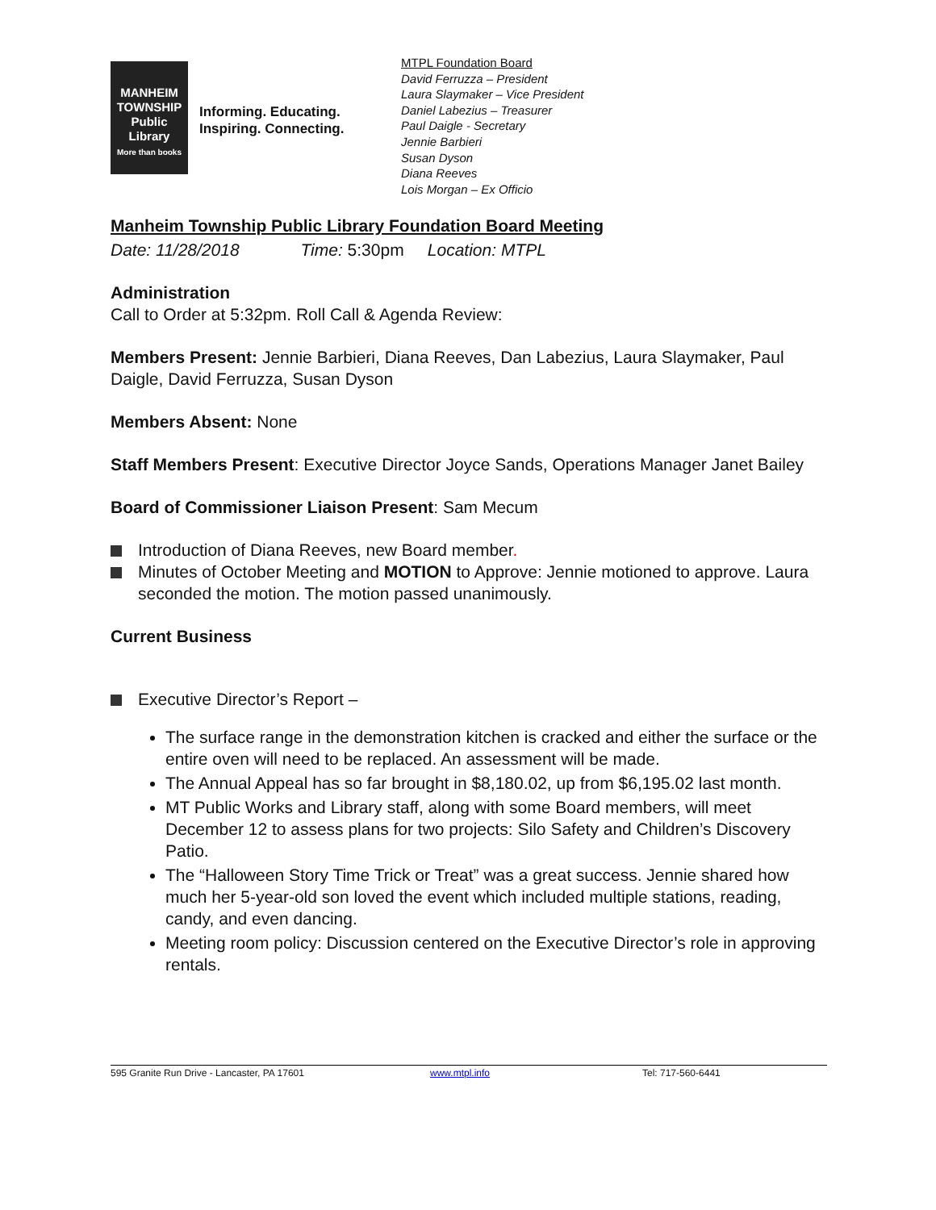MANHEIM
TOWNSHIP
Public
Library
More than books
Informing. Educating.
Inspiring. Connecting.
MTPL Foundation Board
David Ferruzza – President
Laura Slaymaker – Vice President
Daniel Labezius – Treasurer
Paul Daigle - Secretary
Jennie Barbieri
Susan Dyson
Diana Reeves
Lois Morgan – Ex Officio
Manheim Township Public Library Foundation Board Meeting
Date: 11/28/2018 Time: 5:30pm Location: MTPL
Administration
Call to Order at 5:32pm. Roll Call & Agenda Review:
Members Present: Jennie Barbieri, Diana Reeves, Dan Labezius, Laura Slaymaker, Paul Daigle, David Ferruzza, Susan Dyson
Members Absent: None
Staff Members Present: Executive Director Joyce Sands, Operations Manager Janet Bailey
Board of Commissioner Liaison Present: Sam Mecum
Introduction of Diana Reeves, new Board member.
Minutes of October Meeting and MOTION to Approve: Jennie motioned to approve. Laura seconded the motion. The motion passed unanimously.
Current Business
Executive Director’s Report –
The surface range in the demonstration kitchen is cracked and either the surface or the entire oven will need to be replaced. An assessment will be made.
The Annual Appeal has so far brought in $8,180.02, up from $6,195.02 last month.
MT Public Works and Library staff, along with some Board members, will meet December 12 to assess plans for two projects: Silo Safety and Children’s Discovery Patio.
The “Halloween Story Time Trick or Treat” was a great success. Jennie shared how much her 5-year-old son loved the event which included multiple stations, reading, candy, and even dancing.
Meeting room policy: Discussion centered on the Executive Director’s role in approving rentals.
595 Granite Run Drive - Lancaster, PA 17601 www.mtpl.info Tel: 717-560-6441